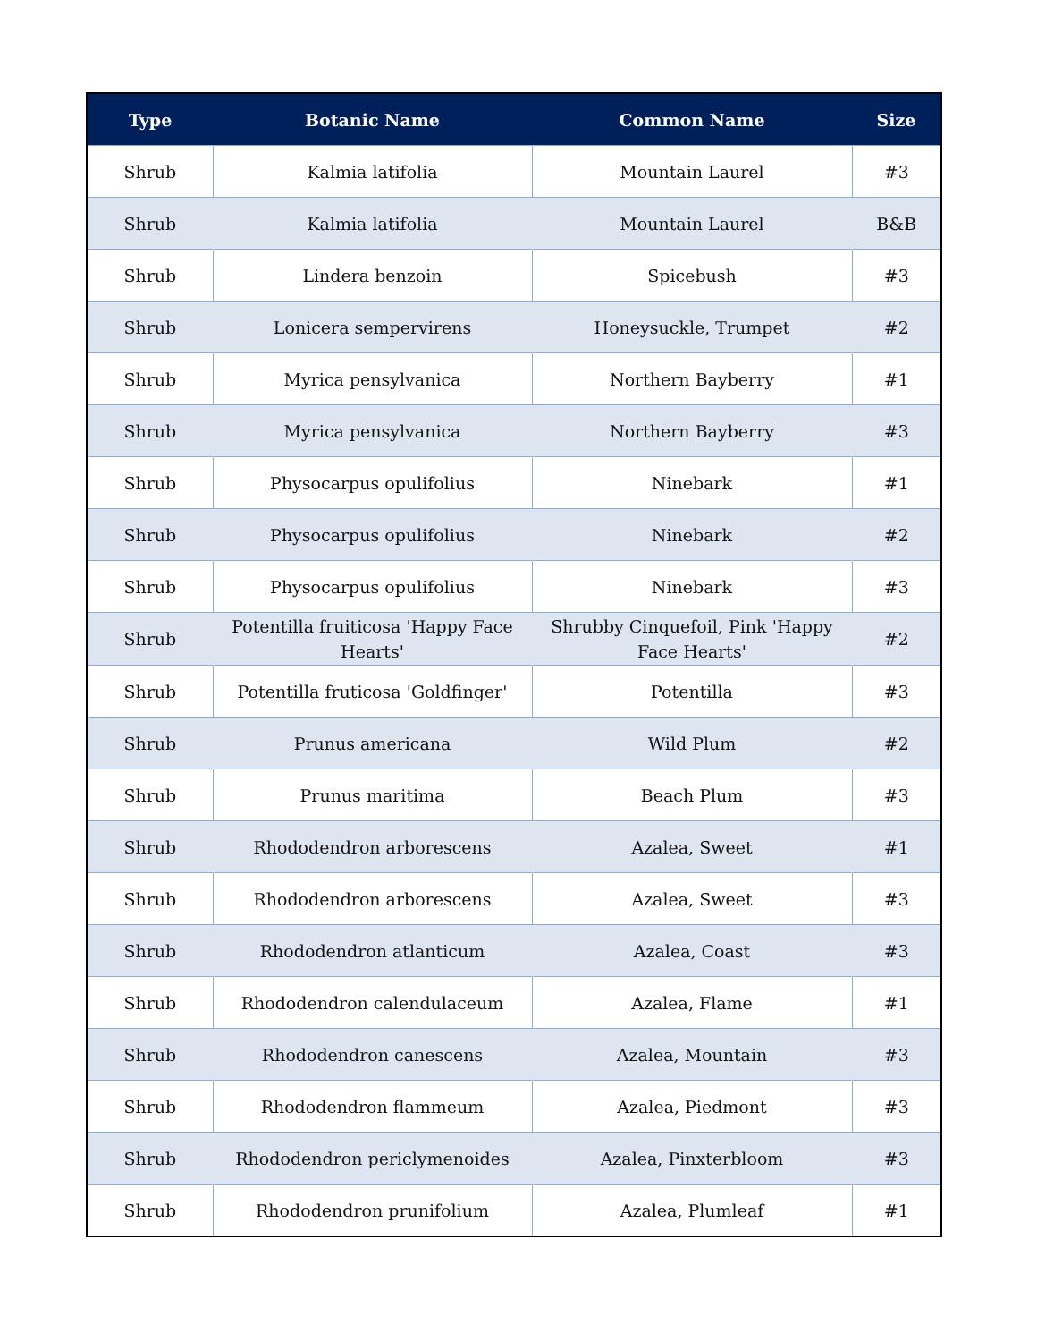| Type | Botanic Name | Common Name | Size |
| --- | --- | --- | --- |
| Shrub | Kalmia latifolia | Mountain Laurel | #3 |
| Shrub | Kalmia latifolia | Mountain Laurel | B&B |
| Shrub | Lindera benzoin | Spicebush | #3 |
| Shrub | Lonicera sempervirens | Honeysuckle, Trumpet | #2 |
| Shrub | Myrica pensylvanica | Northern Bayberry | #1 |
| Shrub | Myrica pensylvanica | Northern Bayberry | #3 |
| Shrub | Physocarpus opulifolius | Ninebark | #1 |
| Shrub | Physocarpus opulifolius | Ninebark | #2 |
| Shrub | Physocarpus opulifolius | Ninebark | #3 |
| Shrub | Potentilla fruiticosa 'Happy Face Hearts' | Shrubby Cinquefoil, Pink 'Happy Face Hearts' | #2 |
| Shrub | Potentilla fruticosa 'Goldfinger' | Potentilla | #3 |
| Shrub | Prunus americana | Wild Plum | #2 |
| Shrub | Prunus maritima | Beach Plum | #3 |
| Shrub | Rhododendron arborescens | Azalea, Sweet | #1 |
| Shrub | Rhododendron arborescens | Azalea, Sweet | #3 |
| Shrub | Rhododendron atlanticum | Azalea, Coast | #3 |
| Shrub | Rhododendron calendulaceum | Azalea, Flame | #1 |
| Shrub | Rhododendron canescens | Azalea, Mountain | #3 |
| Shrub | Rhododendron flammeum | Azalea, Piedmont | #3 |
| Shrub | Rhododendron periclymenoides | Azalea, Pinxterbloom | #3 |
| Shrub | Rhododendron prunifolium | Azalea, Plumleaf | #1 |